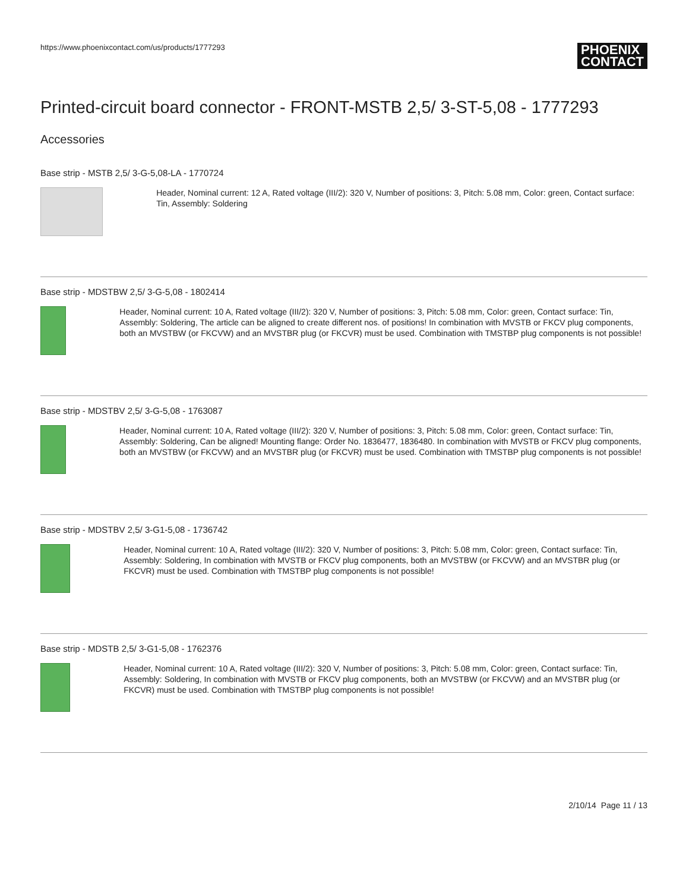https://www.phoenixcontact.com/us/products/1777293 PHOENIX
CONTACT
Printed-circuit board connector - FRONT-MSTB 2,5/ 3-ST-5,08 - 1777293
Accessories
Base strip - MSTB 2,5/ 3-G-5,08-LA - 1770724
Header, Nominal current: 12 A, Rated voltage (III/2): 320 V, Number of positions: 3, Pitch: 5.08 mm, Color: green, Contact surface: Tin, Assembly: Soldering
Base strip - MDSTBW 2,5/ 3-G-5,08 - 1802414
Header, Nominal current: 10 A, Rated voltage (III/2): 320 V, Number of positions: 3, Pitch: 5.08 mm, Color: green, Contact surface: Tin, Assembly: Soldering, The article can be aligned to create different nos. of positions! In combination with MVSTB or FKCV plug components, both an MVSTBW (or FKCVW) and an MVSTBR plug (or FKCVR) must be used. Combination with TMSTBP plug components is not possible!
Base strip - MDSTBV 2,5/ 3-G-5,08 - 1763087
Header, Nominal current: 10 A, Rated voltage (III/2): 320 V, Number of positions: 3, Pitch: 5.08 mm, Color: green, Contact surface: Tin, Assembly: Soldering, Can be aligned! Mounting flange: Order No. 1836477, 1836480. In combination with MVSTB or FKCV plug components, both an MVSTBW (or FKCVW) and an MVSTBR plug (or FKCVR) must be used. Combination with TMSTBP plug components is not possible!
Base strip - MDSTBV 2,5/ 3-G1-5,08 - 1736742
Header, Nominal current: 10 A, Rated voltage (III/2): 320 V, Number of positions: 3, Pitch: 5.08 mm, Color: green, Contact surface: Tin, Assembly: Soldering, In combination with MVSTB or FKCV plug components, both an MVSTBW (or FKCVW) and an MVSTBR plug (or FKCVR) must be used. Combination with TMSTBP plug components is not possible!
Base strip - MDSTB 2,5/ 3-G1-5,08 - 1762376
Header, Nominal current: 10 A, Rated voltage (III/2): 320 V, Number of positions: 3, Pitch: 5.08 mm, Color: green, Contact surface: Tin, Assembly: Soldering, In combination with MVSTB or FKCV plug components, both an MVSTBW (or FKCVW) and an MVSTBR plug (or FKCVR) must be used. Combination with TMSTBP plug components is not possible!
2/10/14 Page 11 / 13